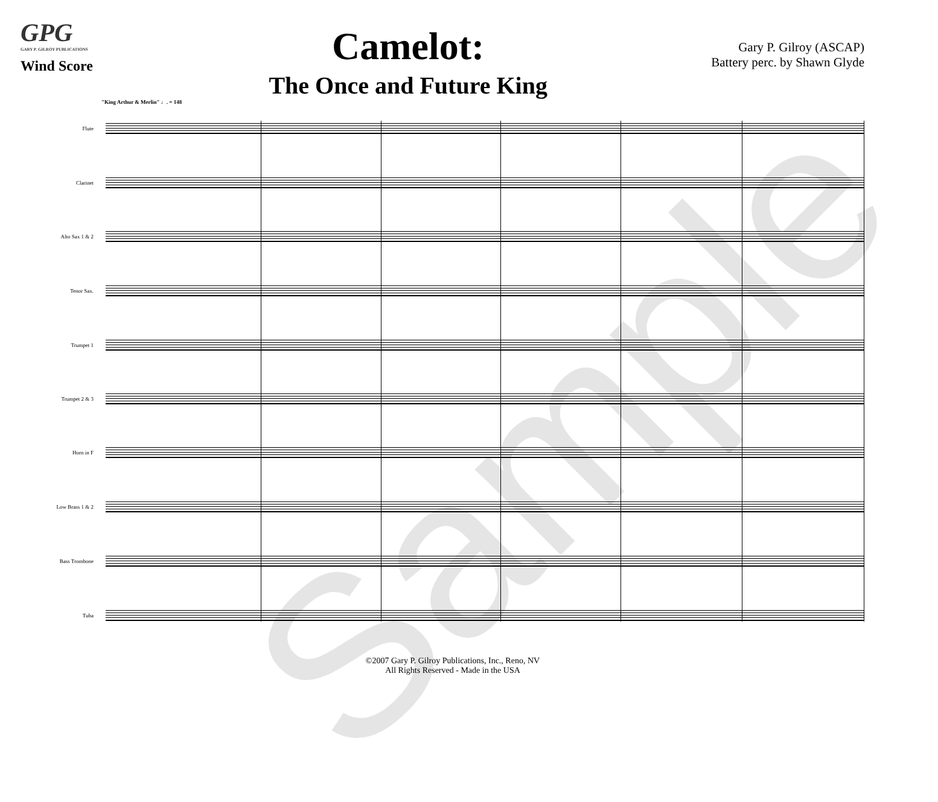GPG
GARY P. GILROY PUBLICATIONS
Wind Score
Camelot:
The Once and Future King
Gary P. Gilroy (ASCAP)
Battery perc. by Shawn Glyde
"King Arthur & Merlin" ♩. = 148
Flute
Clarinet
Alto Sax 1 & 2
Tenor Sax.
Trumpet 1
Trumpet 2 & 3
Horn in F
Low Brass 1 & 2
Bass Trombone
Tuba
Sample
©2007 Gary P. Gilroy Publications, Inc., Reno, NV
All Rights Reserved - Made in the USA